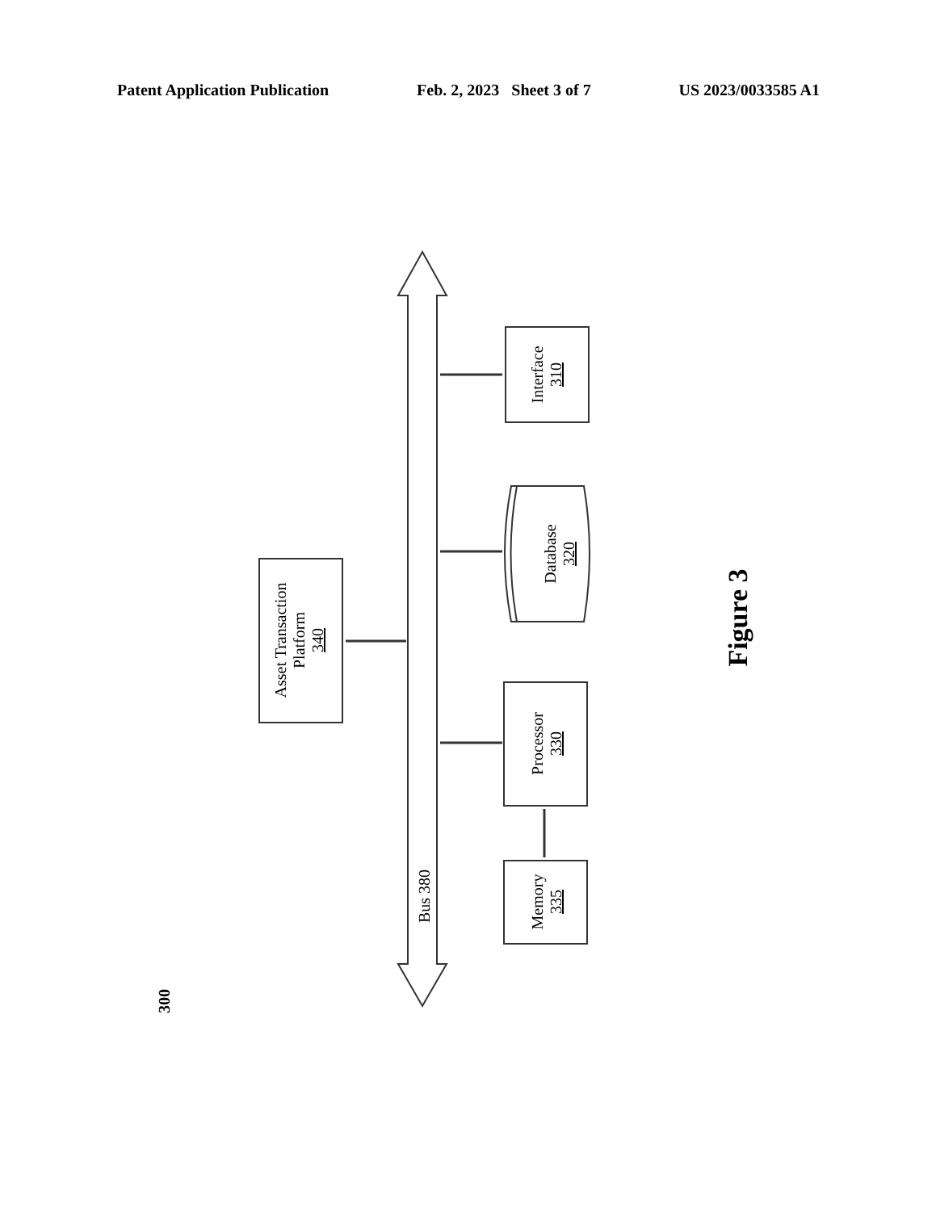Patent Application Publication Feb. 2, 2023 Sheet 3 of 7 US 2023/0033585 A1
Interface
310
Database
320
Processor
330
Memory
335
Asset Transaction
Platform
340
Bus 380
Figure 3
300